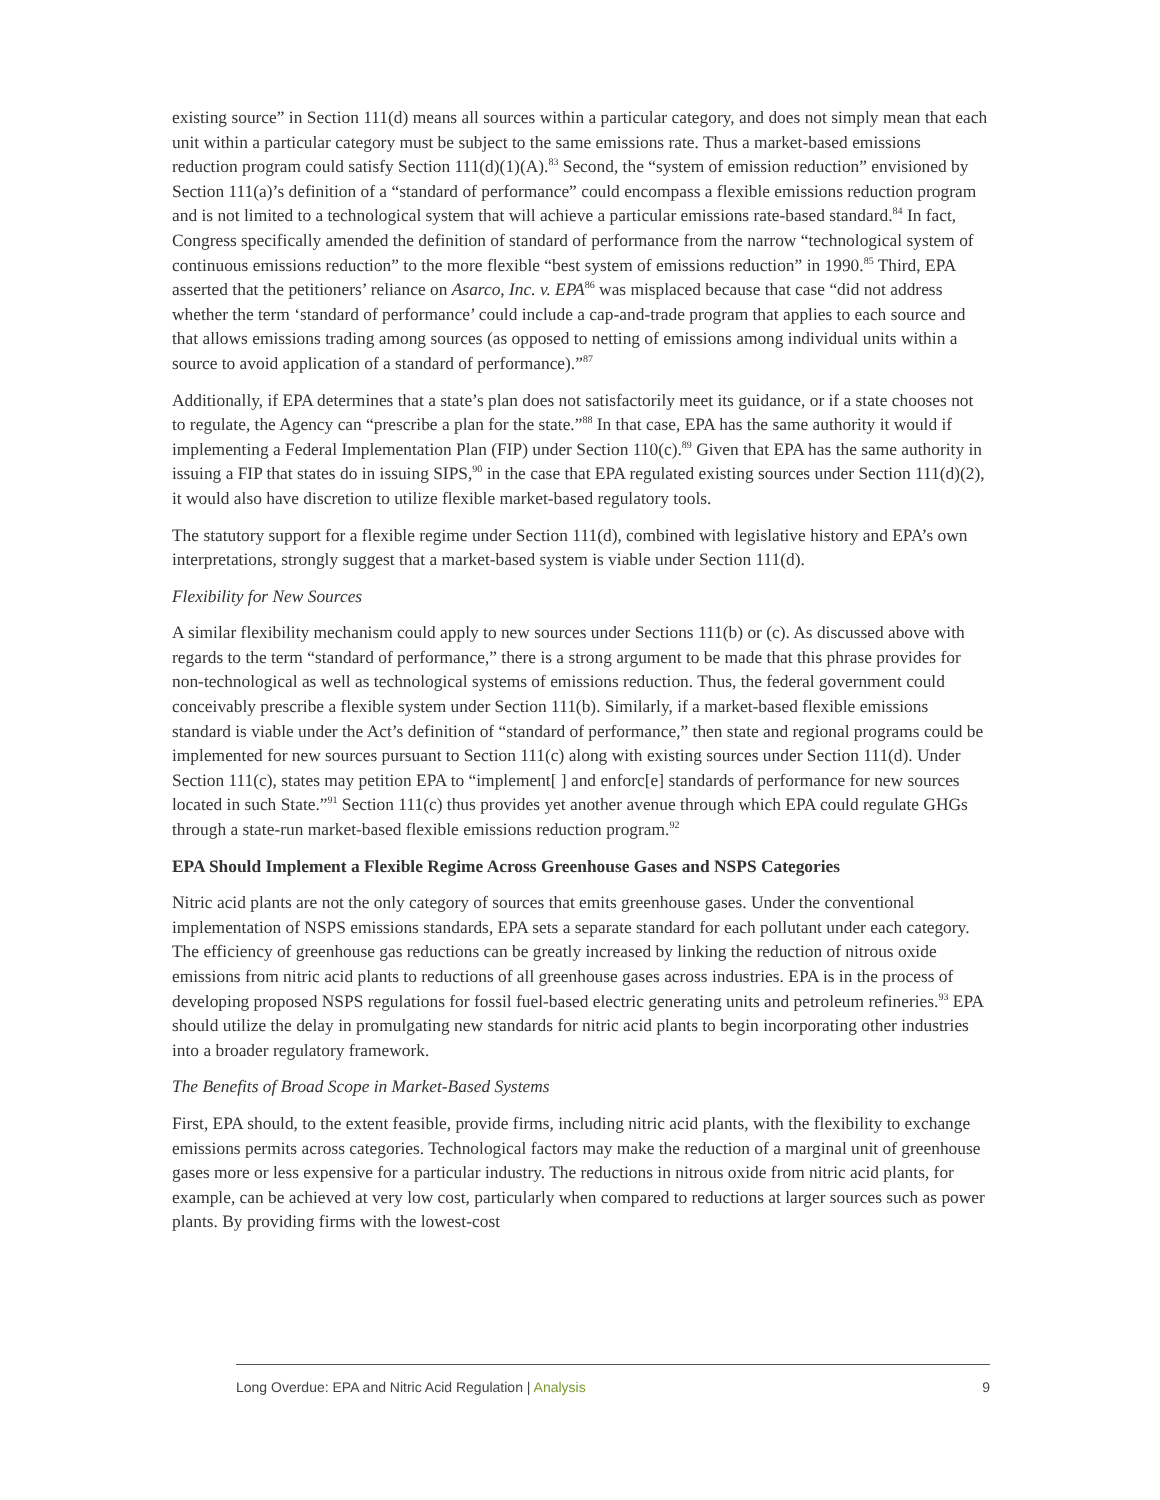existing source” in Section 111(d) means all sources within a particular category, and does not simply mean that each unit within a particular category must be subject to the same emissions rate. Thus a market-based emissions reduction program could satisfy Section 111(d)(1)(A).<sup>83</sup> Second, the “system of emission reduction” envisioned by Section 111(a)’s definition of a “standard of performance” could encompass a flexible emissions reduction program and is not limited to a technological system that will achieve a particular emissions rate-based standard.<sup>84</sup> In fact, Congress specifically amended the definition of standard of performance from the narrow “technological system of continuous emissions reduction” to the more flexible “best system of emissions reduction” in 1990.<sup>85</sup> Third, EPA asserted that the petitioners’ reliance on Asarco, Inc. v. EPA<sup>86</sup> was misplaced because that case “did not address whether the term ‘standard of performance’ could include a cap-and-trade program that applies to each source and that allows emissions trading among sources (as opposed to netting of emissions among individual units within a source to avoid application of a standard of performance).”<sup>87</sup>
Additionally, if EPA determines that a state’s plan does not satisfactorily meet its guidance, or if a state chooses not to regulate, the Agency can “prescribe a plan for the state.”<sup>88</sup> In that case, EPA has the same authority it would if implementing a Federal Implementation Plan (FIP) under Section 110(c).<sup>89</sup> Given that EPA has the same authority in issuing a FIP that states do in issuing SIPS,<sup>90</sup> in the case that EPA regulated existing sources under Section 111(d)(2), it would also have discretion to utilize flexible market-based regulatory tools.
The statutory support for a flexible regime under Section 111(d), combined with legislative history and EPA’s own interpretations, strongly suggest that a market-based system is viable under Section 111(d).
Flexibility for New Sources
A similar flexibility mechanism could apply to new sources under Sections 111(b) or (c). As discussed above with regards to the term “standard of performance,” there is a strong argument to be made that this phrase provides for non-technological as well as technological systems of emissions reduction. Thus, the federal government could conceivably prescribe a flexible system under Section 111(b). Similarly, if a market-based flexible emissions standard is viable under the Act’s definition of “standard of performance,” then state and regional programs could be implemented for new sources pursuant to Section 111(c) along with existing sources under Section 111(d). Under Section 111(c), states may petition EPA to “implement[ ] and enforc[e] standards of performance for new sources located in such State.”<sup>91</sup> Section 111(c) thus provides yet another avenue through which EPA could regulate GHGs through a state-run market-based flexible emissions reduction program.<sup>92</sup>
EPA Should Implement a Flexible Regime Across Greenhouse Gases and NSPS Categories
Nitric acid plants are not the only category of sources that emits greenhouse gases. Under the conventional implementation of NSPS emissions standards, EPA sets a separate standard for each pollutant under each category. The efficiency of greenhouse gas reductions can be greatly increased by linking the reduction of nitrous oxide emissions from nitric acid plants to reductions of all greenhouse gases across industries. EPA is in the process of developing proposed NSPS regulations for fossil fuel-based electric generating units and petroleum refineries.<sup>93</sup> EPA should utilize the delay in promulgating new standards for nitric acid plants to begin incorporating other industries into a broader regulatory framework.
The Benefits of Broad Scope in Market-Based Systems
First, EPA should, to the extent feasible, provide firms, including nitric acid plants, with the flexibility to exchange emissions permits across categories. Technological factors may make the reduction of a marginal unit of greenhouse gases more or less expensive for a particular industry. The reductions in nitrous oxide from nitric acid plants, for example, can be achieved at very low cost, particularly when compared to reductions at larger sources such as power plants. By providing firms with the lowest-cost
Long Overdue: EPA and Nitric Acid Regulation | Analysis 9